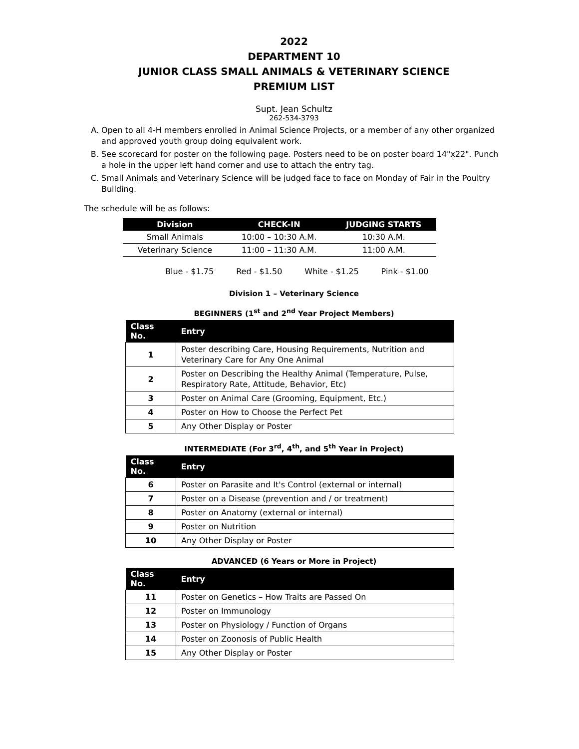2022
DEPARTMENT 10
JUNIOR CLASS SMALL ANIMALS & VETERINARY SCIENCE
PREMIUM LIST
Supt. Jean Schultz
262-534-3793
A. Open to all 4-H members enrolled in Animal Science Projects, or a member of any other organized and approved youth group doing equivalent work.
B. See scorecard for poster on the following page. Posters need to be on poster board 14"x22". Punch a hole in the upper left hand corner and use to attach the entry tag.
C. Small Animals and Veterinary Science will be judged face to face on Monday of Fair in the Poultry Building.
The schedule will be as follows:
| Division | CHECK-IN | JUDGING STARTS |
| --- | --- | --- |
| Small Animals | 10:00 – 10:30 A.M. | 10:30 A.M. |
| Veterinary Science | 11:00 – 11:30 A.M. | 11:00 A.M. |
Blue - $1.75 Red - $1.50 White - $1.25 Pink - $1.00
Division 1 – Veterinary Science
BEGINNERS (1<sup>st</sup> and 2<sup>nd</sup> Year Project Members)
| Class No. | Entry |
| --- | --- |
| 1 | Poster describing Care, Housing Requirements, Nutrition and Veterinary Care for Any One Animal |
| 2 | Poster on Describing the Healthy Animal (Temperature, Pulse, Respiratory Rate, Attitude, Behavior, Etc) |
| 3 | Poster on Animal Care (Grooming, Equipment, Etc.) |
| 4 | Poster on How to Choose the Perfect Pet |
| 5 | Any Other Display or Poster |
INTERMEDIATE (For 3<sup>rd</sup>, 4<sup>th</sup>, and 5<sup>th</sup> Year in Project)
| Class No. | Entry |
| --- | --- |
| 6 | Poster on Parasite and It's Control (external or internal) |
| 7 | Poster on a Disease (prevention and / or treatment) |
| 8 | Poster on Anatomy (external or internal) |
| 9 | Poster on Nutrition |
| 10 | Any Other Display or Poster |
ADVANCED (6 Years or More in Project)
| Class No. | Entry |
| --- | --- |
| 11 | Poster on Genetics – How Traits are Passed On |
| 12 | Poster on Immunology |
| 13 | Poster on Physiology / Function of Organs |
| 14 | Poster on Zoonosis of Public Health |
| 15 | Any Other Display or Poster |